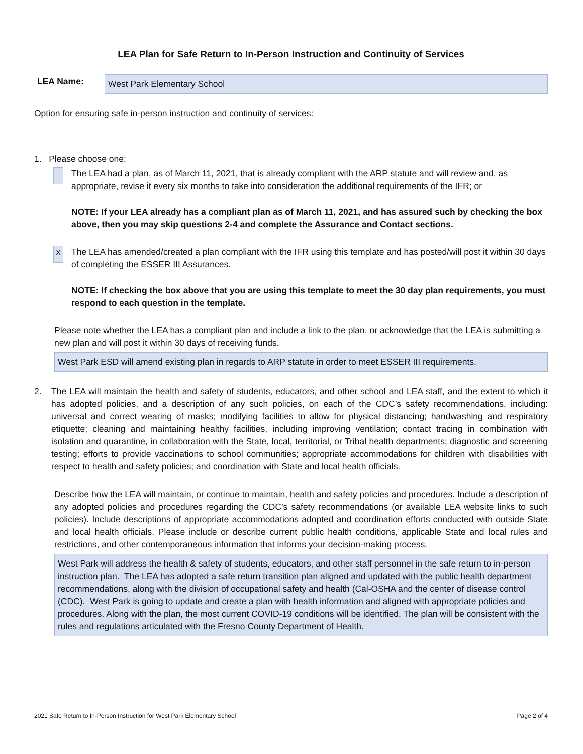LEA Plan for Safe Return to In-Person Instruction and Continuity of Services
LEA Name:
West Park Elementary School
Option for ensuring safe in-person instruction and continuity of services:
1. Please choose one:
The LEA had a plan, as of March 11, 2021, that is already compliant with the ARP statute and will review and, as appropriate, revise it every six months to take into consideration the additional requirements of the IFR; or
NOTE: If your LEA already has a compliant plan as of March 11, 2021, and has assured such by checking the box above, then you may skip questions 2-4 and complete the Assurance and Contact sections.
X
The LEA has amended/created a plan compliant with the IFR using this template and has posted/will post it within 30 days of completing the ESSER III Assurances.
NOTE: If checking the box above that you are using this template to meet the 30 day plan requirements, you must respond to each question in the template.
Please note whether the LEA has a compliant plan and include a link to the plan, or acknowledge that the LEA is submitting a new plan and will post it within 30 days of receiving funds.
West Park ESD will amend existing plan in regards to ARP statute in order to meet ESSER III requirements.
2. The LEA will maintain the health and safety of students, educators, and other school and LEA staff, and the extent to which it has adopted policies, and a description of any such policies, on each of the CDC’s safety recommendations, including: universal and correct wearing of masks; modifying facilities to allow for physical distancing; handwashing and respiratory etiquette; cleaning and maintaining healthy facilities, including improving ventilation; contact tracing in combination with isolation and quarantine, in collaboration with the State, local, territorial, or Tribal health departments; diagnostic and screening testing; efforts to provide vaccinations to school communities; appropriate accommodations for children with disabilities with respect to health and safety policies; and coordination with State and local health officials.
Describe how the LEA will maintain, or continue to maintain, health and safety policies and procedures. Include a description of any adopted policies and procedures regarding the CDC’s safety recommendations (or available LEA website links to such policies). Include descriptions of appropriate accommodations adopted and coordination efforts conducted with outside State and local health officials. Please include or describe current public health conditions, applicable State and local rules and restrictions, and other contemporaneous information that informs your decision-making process.
West Park will address the health & safety of students, educators, and other staff personnel in the safe return to in-person instruction plan. The LEA has adopted a safe return transition plan aligned and updated with the public health department recommendations, along with the division of occupational safety and health (Cal-OSHA and the center of disease control (CDC). West Park is going to update and create a plan with health information and aligned with appropriate policies and procedures. Along with the plan, the most current COVID-19 conditions will be identified. The plan will be consistent with the rules and regulations articulated with the Fresno County Department of Health.
2021 Safe Return to In-Person Instruction for West Park Elementary School Page 2 of 4